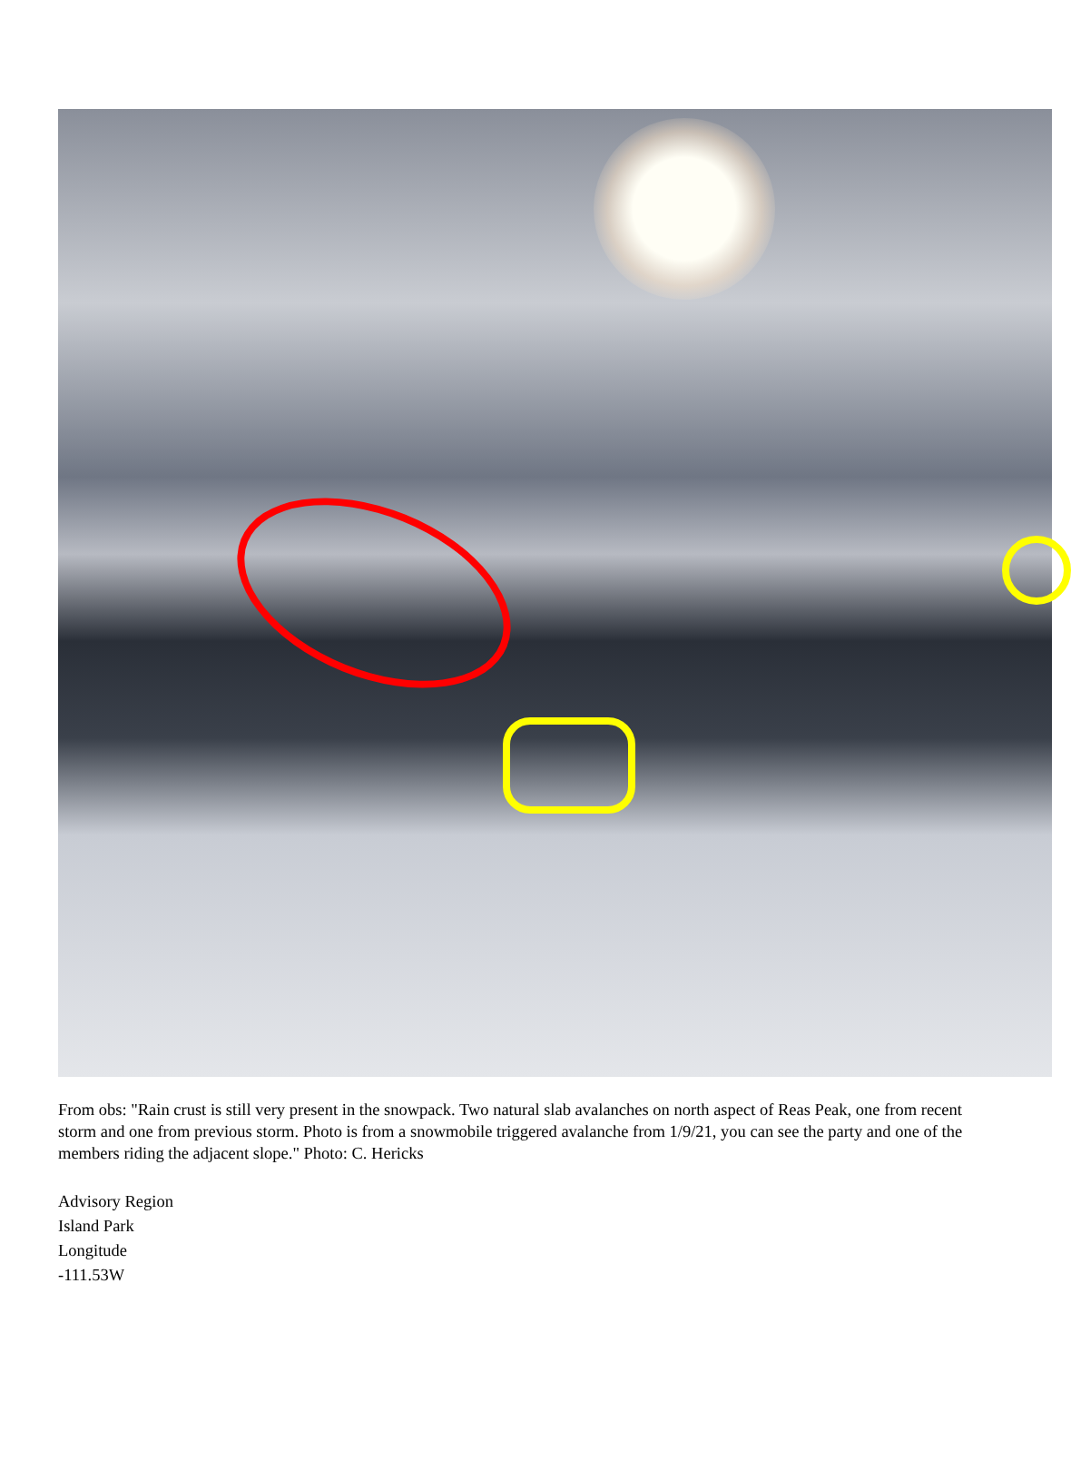From obs: "Rain crust is still very present in the snowpack. Two natural slab avalanches on north aspect of Reas Peak, one from recent storm and one from previous storm. Photo is from a snowmobile triggered avalanche from 1/9/21, you can see the party and one of the members riding the adjacent slope." Photo: C. Hericks
Advisory Region
Island Park
Longitude
-111.53W